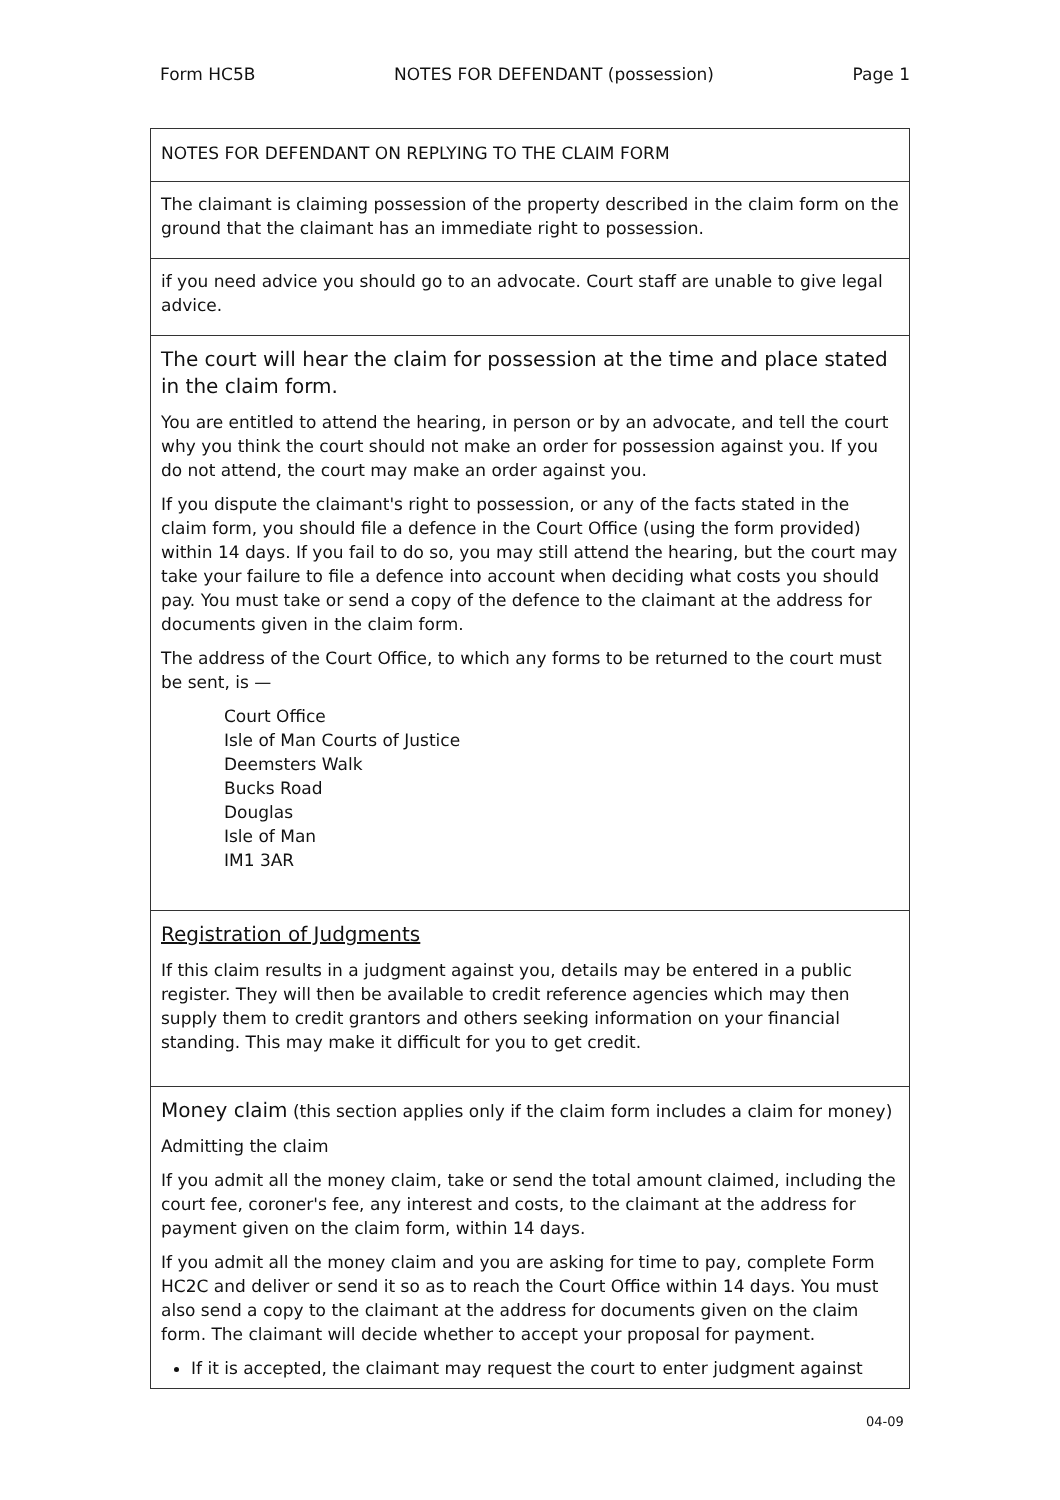Form HC5B NOTES FOR DEFENDANT (possession) Page 1
NOTES FOR DEFENDANT ON REPLYING TO THE CLAIM FORM
The claimant is claiming possession of the property described in the claim form on the ground that the claimant has an immediate right to possession.
if you need advice you should go to an advocate. Court staff are unable to give legal advice.
The court will hear the claim for possession at the time and place stated in the claim form.
You are entitled to attend the hearing, in person or by an advocate, and tell the court why you think the court should not make an order for possession against you. If you do not attend, the court may make an order against you.
If you dispute the claimant's right to possession, or any of the facts stated in the claim form, you should file a defence in the Court Office (using the form provided) within 14 days. If you fail to do so, you may still attend the hearing, but the court may take your failure to file a defence into account when deciding what costs you should pay. You must take or send a copy of the defence to the claimant at the address for documents given in the claim form.
The address of the Court Office, to which any forms to be returned to the court must be sent, is —
Court Office
Isle of Man Courts of Justice
Deemsters Walk
Bucks Road
Douglas
Isle of Man
IM1 3AR
Registration of Judgments
If this claim results in a judgment against you, details may be entered in a public register. They will then be available to credit reference agencies which may then supply them to credit grantors and others seeking information on your financial standing. This may make it difficult for you to get credit.
Money claim (this section applies only if the claim form includes a claim for money)
Admitting the claim
If you admit all the money claim, take or send the total amount claimed, including the court fee, coroner's fee, any interest and costs, to the claimant at the address for payment given on the claim form, within 14 days.
If you admit all the money claim and you are asking for time to pay, complete Form HC2C and deliver or send it so as to reach the Court Office within 14 days. You must also send a copy to the claimant at the address for documents given on the claim form. The claimant will decide whether to accept your proposal for payment.
If it is accepted, the claimant may request the court to enter judgment against
04-09